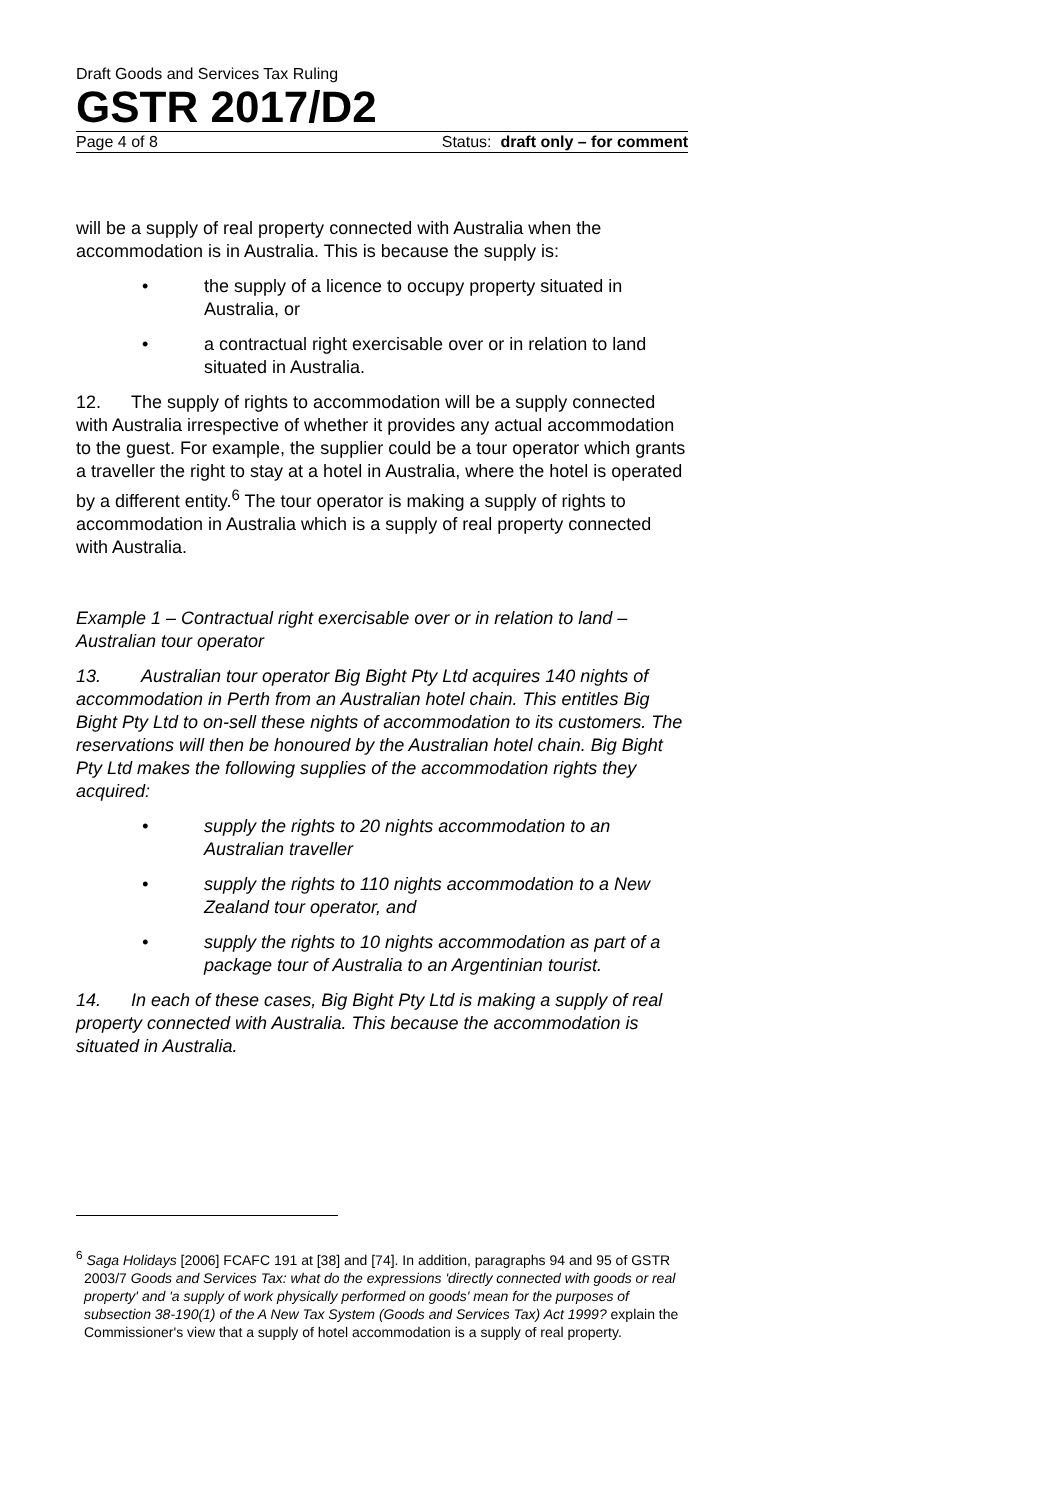Draft Goods and Services Tax Ruling
GSTR 2017/D2
Page 4 of 8 Status: draft only – for comment
will be a supply of real property connected with Australia when the accommodation is in Australia. This is because the supply is:
• the supply of a licence to occupy property situated in Australia, or
• a contractual right exercisable over or in relation to land situated in Australia.
12. The supply of rights to accommodation will be a supply connected with Australia irrespective of whether it provides any actual accommodation to the guest. For example, the supplier could be a tour operator which grants a traveller the right to stay at a hotel in Australia, where the hotel is operated by a different entity.<sup>6</sup> The tour operator is making a supply of rights to accommodation in Australia which is a supply of real property connected with Australia.
Example 1 – Contractual right exercisable over or in relation to land – Australian tour operator
13. Australian tour operator Big Bight Pty Ltd acquires 140 nights of accommodation in Perth from an Australian hotel chain. This entitles Big Bight Pty Ltd to on-sell these nights of accommodation to its customers. The reservations will then be honoured by the Australian hotel chain. Big Bight Pty Ltd makes the following supplies of the accommodation rights they acquired:
• supply the rights to 20 nights accommodation to an Australian traveller
• supply the rights to 110 nights accommodation to a New Zealand tour operator, and
• supply the rights to 10 nights accommodation as part of a package tour of Australia to an Argentinian tourist.
14. In each of these cases, Big Bight Pty Ltd is making a supply of real property connected with Australia. This because the accommodation is situated in Australia.
<sup>6</sup> Saga Holidays [2006] FCAFC 191 at [38] and [74]. In addition, paragraphs 94 and 95 of GSTR 2003/7 Goods and Services Tax: what do the expressions 'directly connected with goods or real property' and 'a supply of work physically performed on goods' mean for the purposes of subsection 38-190(1) of the A New Tax System (Goods and Services Tax) Act 1999? explain the Commissioner's view that a supply of hotel accommodation is a supply of real property.